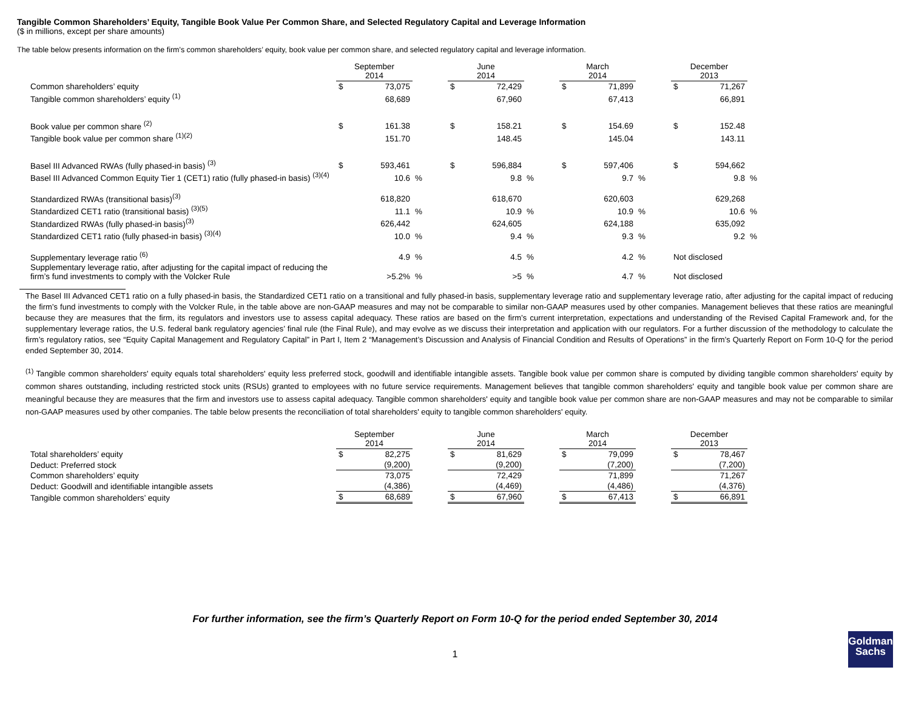Tangible Common Shareholders’ Equity, Tangible Book Value Per Common Share, and Selected Regulatory Capital and Leverage Information
($ in millions, except per share amounts)
The table below presents information on the firm's common shareholders’ equity, book value per common share, and selected regulatory capital and leverage information.
| | September 2014 | | | June 2014 | | | March 2014 | | | December 2013 | | |
| --- | --- | --- | --- | --- | --- | --- | --- | --- | --- | --- | --- | --- |
| Common shareholders’ equity | $ | 73,075 | | $ | 72,429 | | $ | 71,899 | | $ | 71,267 | |
| Tangible common shareholders’ equity <sup>(1)</sup> | | 68,689 | | | 67,960 | | | 67,413 | | | 66,891 | |
| Book value per common share <sup>(2)</sup> | $ | 161.38 | | $ | 158.21 | | $ | 154.69 | | $ | 152.48 | |
| Tangible book value per common share <sup>(1)(2)</sup> | | 151.70 | | | 148.45 | | | 145.04 | | | 143.11 | |
| Basel III Advanced RWAs (fully phased-in basis) <sup>(3)</sup> | $ | 593,461 | | $ | 596,884 | | $ | 597,406 | | $ | 594,662 | |
| Basel III Advanced Common Equity Tier 1 (CET1) ratio (fully phased-in basis) <sup>(3)(4)</sup> | | 10.6 | % | | 9.8 | % | | 9.7 | % | | 9.8 | % |
| Standardized RWAs (transitional basis)<sup>(3)</sup> | | 618,820 | | | 618,670 | | | 620,603 | | | 629,268 | |
| Standardized CET1 ratio (transitional basis) <sup>(3)(5)</sup> | | 11.1 | % | | 10.9 | % | | 10.9 | % | | 10.6 | % |
| Standardized RWAs (fully phased-in basis)<sup>(3)</sup> | | 626,442 | | | 624,605 | | | 624,188 | | | 635,092 | |
| Standardized CET1 ratio (fully phased-in basis) <sup>(3)(4)</sup> | | 10.0 | % | | 9.4 | % | | 9.3 | % | | 9.2 | % |
| Supplementary leverage ratio <sup>(6)</sup> | | 4.9 | % | | 4.5 | % | | 4.2 | % | Not disclosed | | |
| Supplementary leverage ratio, after adjusting for the capital impact of reducing the firm’s fund investments to comply with the Volcker Rule | | >5.2% | % | | >5 | % | | 4.7 | % | Not disclosed | | |
The Basel III Advanced CET1 ratio on a fully phased-in basis, the Standardized CET1 ratio on a transitional and fully phased-in basis, supplementary leverage ratio and supplementary leverage ratio, after adjusting for the capital impact of reducing the firm’s fund investments to comply with the Volcker Rule, in the table above are non-GAAP measures and may not be comparable to similar non-GAAP measures used by other companies. Management believes that these ratios are meaningful because they are measures that the firm, its regulators and investors use to assess capital adequacy. These ratios are based on the firm’s current interpretation, expectations and understanding of the Revised Capital Framework and, for the supplementary leverage ratios, the U.S. federal bank regulatory agencies’ final rule (the Final Rule), and may evolve as we discuss their interpretation and application with our regulators. For a further discussion of the methodology to calculate the firm’s regulatory ratios, see “Equity Capital Management and Regulatory Capital” in Part I, Item 2 “Management’s Discussion and Analysis of Financial Condition and Results of Operations” in the firm’s Quarterly Report on Form 10-Q for the period ended September 30, 2014.
<sup>(1)</sup> Tangible common shareholders' equity equals total shareholders' equity less preferred stock, goodwill and identifiable intangible assets. Tangible book value per common share is computed by dividing tangible common shareholders' equity by common shares outstanding, including restricted stock units (RSUs) granted to employees with no future service requirements. Management believes that tangible common shareholders' equity and tangible book value per common share are meaningful because they are measures that the firm and investors use to assess capital adequacy. Tangible common shareholders' equity and tangible book value per common share are non-GAAP measures and may not be comparable to similar non-GAAP measures used by other companies. The table below presents the reconciliation of total shareholders' equity to tangible common shareholders' equity.
| | September 2014 | | | June 2014 | | | March 2014 | | | December 2013 | |
| --- | --- | --- | --- | --- | --- | --- | --- | --- | --- | --- | --- |
| Total shareholders’ equity | $ | 82,275 | | $ | 81,629 | | $ | 79,099 | | $ | 78,467 |
| Deduct: Preferred stock | | (9,200) | | | (9,200) | | | (7,200) | | | (7,200) |
| Common shareholders’ equity | | 73,075 | | | 72,429 | | | 71,899 | | | 71,267 |
| Deduct: Goodwill and identifiable intangible assets | | (4,386) | | | (4,469) | | | (4,486) | | | (4,376) |
| Tangible common shareholders’ equity | $ | 68,689 | | $ | 67,960 | | $ | 67,413 | | $ | 66,891 |
For further information, see the firm’s Quarterly Report on Form 10-Q for the period ended September 30, 2014
1
Goldman
Sachs